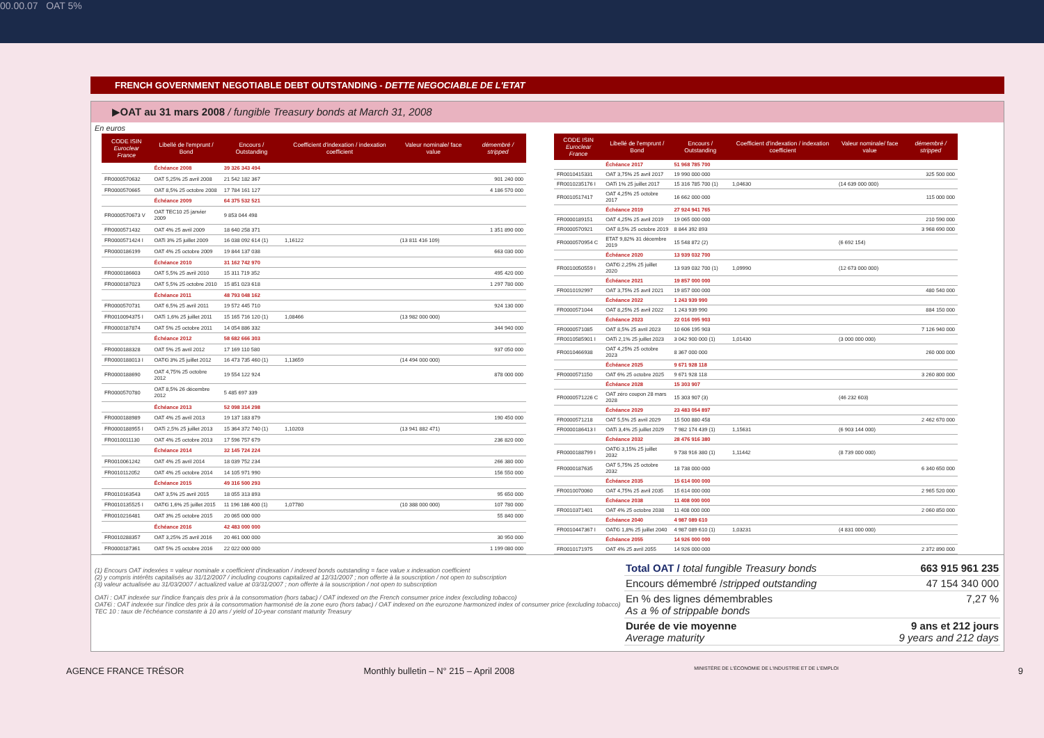00.00.07 OAT 5%
FRENCH GOVERNMENT NEGOTIABLE DEBT OUTSTANDING - DETTE NEGOCIABLE DE L'ETAT
▶OAT au 31 mars 2008 / fungible Treasury bonds at March 31, 2008
En euros
| CODE ISIN Euroclear France | Libellé de l'emprunt / Bond | Encours / Outstanding | Coefficient d'indexation / indexation coefficient | Valeur nominale/ face value | démembré / stripped |
| --- | --- | --- | --- | --- | --- |
| | Échéance 2008 | 39 326 343 494 | | | |
| FR0000570632 | OAT 5,25% 25 avril 2008 | 21 542 182 367 | | | 901 240 000 |
| FR0000570665 | OAT 8,5% 25 octobre 2008 | 17 784 161 127 | | | 4 186 570 000 |
| | Échéance 2009 | 64 375 532 521 | | | |
| FR0000570673 V | OAT TEC10 25 janvier 2009 | 9 853 044 498 | | | |
| FR0000571432 | OAT 4% 25 avril 2009 | 18 640 258 371 | | | 1 351 890 000 |
| FR0000571424 I | OATi 3% 25 juillet 2009 | 16 038 092 614 (1) | 1,16122 | (13 811 416 109) | |
| FR0000186199 | OAT 4% 25 octobre 2009 | 19 844 137 038 | | | 663 030 000 |
| | Échéance 2010 | 31 162 742 970 | | | |
| FR0000186603 | OAT 5,5% 25 avril 2010 | 15 311 719 352 | | | 495 420 000 |
| FR0000187023 | OAT 5,5% 25 octobre 2010 | 15 851 023 618 | | | 1 297 780 000 |
| | Échéance 2011 | 48 793 048 162 | | | |
| FR0000570731 | OAT 6,5% 25 avril 2011 | 19 572 445 710 | | | 924 130 000 |
| FR0010094375 I | OATi 1,6% 25 juillet 2011 | 15 165 716 120 (1) | 1,08466 | (13 982 000 000) | |
| FR0000187874 | OAT 5% 25 octobre 2011 | 14 054 886 332 | | | 344 940 000 |
| | Échéance 2012 | 58 682 666 303 | | | |
| FR0000188328 | OAT 5% 25 avril 2012 | 17 169 110 580 | | | 937 050 000 |
| FR0000188013 I | OAT€i 3% 25 juillet 2012 | 16 473 735 460 (1) | 1,13659 | (14 494 000 000) | |
| FR0000188690 | OAT 4,75% 25 octobre 2012 | 19 554 122 924 | | | 878 000 000 |
| FR0000570780 | OAT 8,5% 26 décembre 2012 | 5 485 697 339 | | | |
| | Échéance 2013 | 52 098 314 298 | | | |
| FR0000188989 | OAT 4% 25 avril 2013 | 19 137 183 879 | | | 190 450 000 |
| FR0000188955 I | OATi 2,5% 25 juillet 2013 | 15 364 372 740 (1) | 1,10203 | (13 941 882 471) | |
| FR0010011130 | OAT 4% 25 octobre 2013 | 17 596 757 679 | | | 236 820 000 |
| | Échéance 2014 | 32 145 724 224 | | | |
| FR0010061242 | OAT 4% 25 avril 2014 | 18 039 752 234 | | | 266 380 000 |
| FR0010112052 | OAT 4% 25 octobre 2014 | 14 105 971 990 | | | 156 550 000 |
| | Échéance 2015 | 49 316 500 293 | | | |
| FR0010163543 | OAT 3,5% 25 avril 2015 | 18 055 313 893 | | | 95 650 000 |
| FR0010135525 I | OAT€i 1,6% 25 juillet 2015 | 11 196 186 400 (1) | 1,07780 | (10 388 000 000) | 107 780 000 |
| FR0010216481 | OAT 3% 25 octobre 2015 | 20 065 000 000 | | | 55 840 000 |
| | Échéance 2016 | 42 483 000 000 | | | |
| FR0010288357 | OAT 3,25% 25 avril 2016 | 20 461 000 000 | | | 30 950 000 |
| FR0000187361 | OAT 5% 25 octobre 2016 | 22 022 000 000 | | | 1 199 080 000 |
| CODE ISIN Euroclear France | Libellé de l'emprunt / Bond | Encours / Outstanding | Coefficient d'indexation / indexation coefficient | Valeur nominale/ face value | démembré / stripped |
| --- | --- | --- | --- | --- | --- |
| | Échéance 2017 | 51 968 785 700 | | | |
| FR0010415331 | OAT 3,75% 25 avril 2017 | 19 990 000 000 | | | 325 500 000 |
| FR0010235176 I | OATi 1% 25 juillet 2017 | 15 316 785 700 (1) | 1,04630 | (14 639 000 000) | |
| FR0010517417 | OAT 4,25% 25 octobre 2017 | 16 662 000 000 | | | 115 000 000 |
| | Échéance 2019 | 27 924 941 765 | | | |
| FR0000189151 | OAT 4,25% 25 avril 2019 | 19 065 000 000 | | | 210 590 000 |
| FR0000570921 | OAT 8,5% 25 octobre 2019 | 8 844 392 893 | | | 3 968 690 000 |
| FR0000570954 C | ETAT 9,82% 31 décembre 2019 | 15 548 872 (2) | | (6 692 154) | |
| | Échéance 2020 | 13 939 032 700 | | | |
| FR0010050559 I | OAT€i 2,25% 25 juillet 2020 | 13 939 032 700 (1) | 1,09990 | (12 673 000 000) | |
| | Échéance 2021 | 19 857 000 000 | | | |
| FR0010192997 | OAT 3,75% 25 avril 2021 | 19 857 000 000 | | | 480 540 000 |
| | Échéance 2022 | 1 243 939 990 | | | |
| FR0000571044 | OAT 8,25% 25 avril 2022 | 1 243 939 990 | | | 884 150 000 |
| | Échéance 2023 | 22 016 095 903 | | | |
| FR0000571085 | OAT 8,5% 25 avril 2023 | 10 606 195 903 | | | 7 126 940 000 |
| FR0010585901 I | OATi 2,1% 25 juillet 2023 | 3 042 900 000 (1) | 1,01430 | (3 000 000 000) | |
| FR0010466938 | OAT 4,25% 25 octobre 2023 | 8 367 000 000 | | | 260 000 000 |
| | Échéance 2025 | 9 671 928 118 | | | |
| FR0000571150 | OAT 6% 25 octobre 2025 | 9 671 928 118 | | | 3 260 800 000 |
| | Échéance 2028 | 15 303 907 | | | |
| FR0000571226 C | OAT zéro coupon 28 mars 2028 | 15 303 907 (3) | | (46 232 603) | |
| | Échéance 2029 | 23 483 054 897 | | | |
| FR0000571218 | OAT 5,5% 25 avril 2029 | 15 500 880 458 | | | 2 462 670 000 |
| FR0000186413 I | OATi 3,4% 25 juillet 2029 | 7 982 174 439 (1) | 1,15631 | (6 903 144 000) | |
| | Échéance 2032 | 28 476 916 380 | | | |
| FR0000188799 I | OAT€i 3,15% 25 juillet 2032 | 9 738 916 380 (1) | 1,11442 | (8 739 000 000) | |
| FR0000187635 | OAT 5,75% 25 octobre 2032 | 18 738 000 000 | | | 6 340 650 000 |
| | Échéance 2035 | 15 614 000 000 | | | |
| FR0010070060 | OAT 4,75% 25 avril 2035 | 15 614 000 000 | | | 2 965 520 000 |
| | Échéance 2038 | 11 408 000 000 | | | |
| FR0010371401 | OAT 4% 25 octobre 2038 | 11 408 000 000 | | | 2 060 850 000 |
| | Échéance 2040 | 4 987 089 610 | | | |
| FR0010447367 I | OAT€i 1,8% 25 juillet 2040 | 4 987 089 610 (1) | 1,03231 | (4 831 000 000) | |
| | Échéance 2055 | 14 926 000 000 | | | |
| FR0010171975 | OAT 4% 25 avril 2055 | 14 926 000 000 | | | 2 372 890 000 |
(1) Encours OAT indexées = valeur nominale x coefficient d'indexation / indexed bonds outstanding = face value x indexation coefficient
(2) y compris intérêts capitalisés au 31/12/2007 / including coupons capitalized at 12/31/2007 ; non offerte à la souscription / not open to subscription
(3) valeur actualisée au 31/03/2007 / actualized value at 03/31/2007 ; non offerte à la souscription / not open to subscription
OATi : OAT indexée sur l'indice français des prix à la consommation (hors tabac) / OAT indexed on the French consumer price index (excluding tobacco)
OAT€i : OAT indexée sur l'indice des prix à la consommation harmonisé de la zone euro (hors tabac) / OAT indexed on the eurozone harmonized index of consumer price (excluding tobacco)
TEC 10 : taux de l'échéance constante à 10 ans / yield of 10-year constant maturity Treasury
Total OAT / total fungible Treasury bonds 663 915 961 235
Encours démembré /stripped outstanding 47 154 340 000
En % des lignes démembrables
As a % of strippable bonds 7,27 %
Durée de vie moyenne
Average maturity 9 ans et 212 jours
9 years and 212 days
AGENCE FRANCE TRÉSOR Monthly bulletin – N° 215 – April 2008 MINISTÈRE DE L'ÉCONOMIE DE L'INDUSTRIE ET DE L'EMPLOI 9